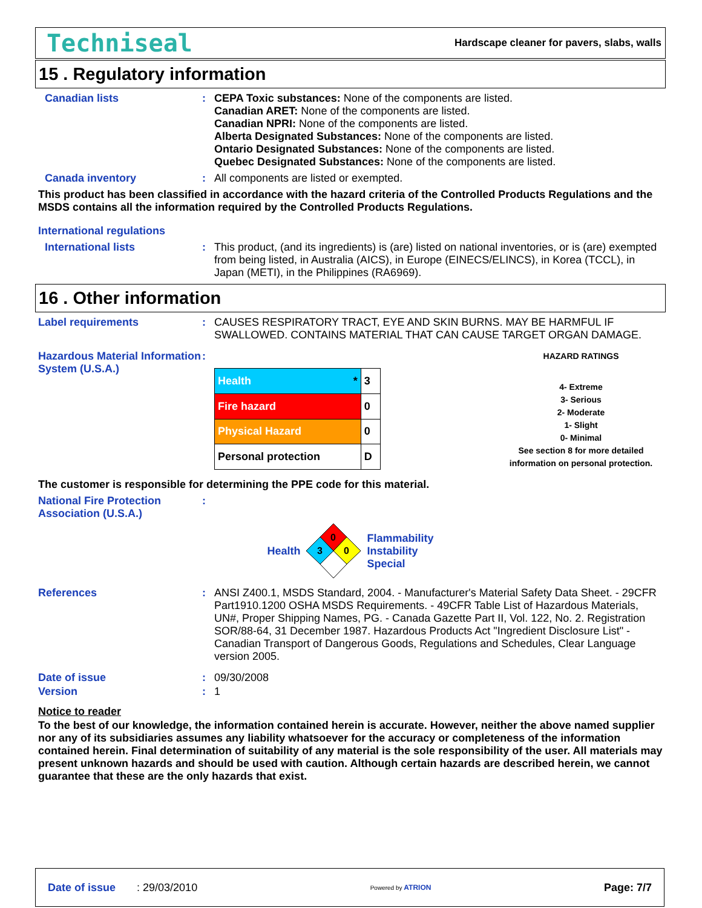Techniseal Hardscape cleaner for pavers, slabs, walls
15 . Regulatory information
Canadian lists :
CEPA Toxic substances: None of the components are listed.
Canadian ARET: None of the components are listed.
Canadian NPRI: None of the components are listed.
Alberta Designated Substances: None of the components are listed.
Ontario Designated Substances: None of the components are listed.
Quebec Designated Substances: None of the components are listed.
Canada inventory :
All components are listed or exempted.
This product has been classified in accordance with the hazard criteria of the Controlled Products Regulations and the MSDS contains all the information required by the Controlled Products Regulations.
International regulations
International lists :
This product, (and its ingredients) is (are) listed on national inventories, or is (are) exempted from being listed, in Australia (AICS), in Europe (EINECS/ELINCS), in Korea (TCCL), in Japan (METI), in the Philippines (RA6969).
16 . Other information
Label requirements :
CAUSES RESPIRATORY TRACT, EYE AND SKIN BURNS. MAY BE HARMFUL IF SWALLOWED. CONTAINS MATERIAL THAT CAN CAUSE TARGET ORGAN DAMAGE.
Hazardous Material Information System (U.S.A.)
:
| Health * | 3 |
| Fire hazard | 0 |
| Physical Hazard | 0 |
| Personal protection | D |
HAZARD RATINGS
4- Extreme
3- Serious
2- Moderate
1- Slight
0- Minimal
See section 8 for more detailed information on personal protection.
The customer is responsible for determining the PPE code for this material.
National Fire Protection Association (U.S.A.)
:
Health
0
3
0
Flammability
Instability
Special
References :
ANSI Z400.1, MSDS Standard, 2004. - Manufacturer's Material Safety Data Sheet. - 29CFR Part1910.1200 OSHA MSDS Requirements. - 49CFR Table List of Hazardous Materials, UN#, Proper Shipping Names, PG. - Canada Gazette Part II, Vol. 122, No. 2. Registration SOR/88-64, 31 December 1987. Hazardous Products Act "Ingredient Disclosure List" - Canadian Transport of Dangerous Goods, Regulations and Schedules, Clear Language version 2005.
Date of issue :
09/30/2008
Version :
1
Notice to reader
To the best of our knowledge, the information contained herein is accurate. However, neither the above named supplier nor any of its subsidiaries assumes any liability whatsoever for the accuracy or completeness of the information contained herein. Final determination of suitability of any material is the sole responsibility of the user. All materials may present unknown hazards and should be used with caution. Although certain hazards are described herein, we cannot guarantee that these are the only hazards that exist.
Date of issue : 29/03/2010 Powered by ATRION Page: 7/7